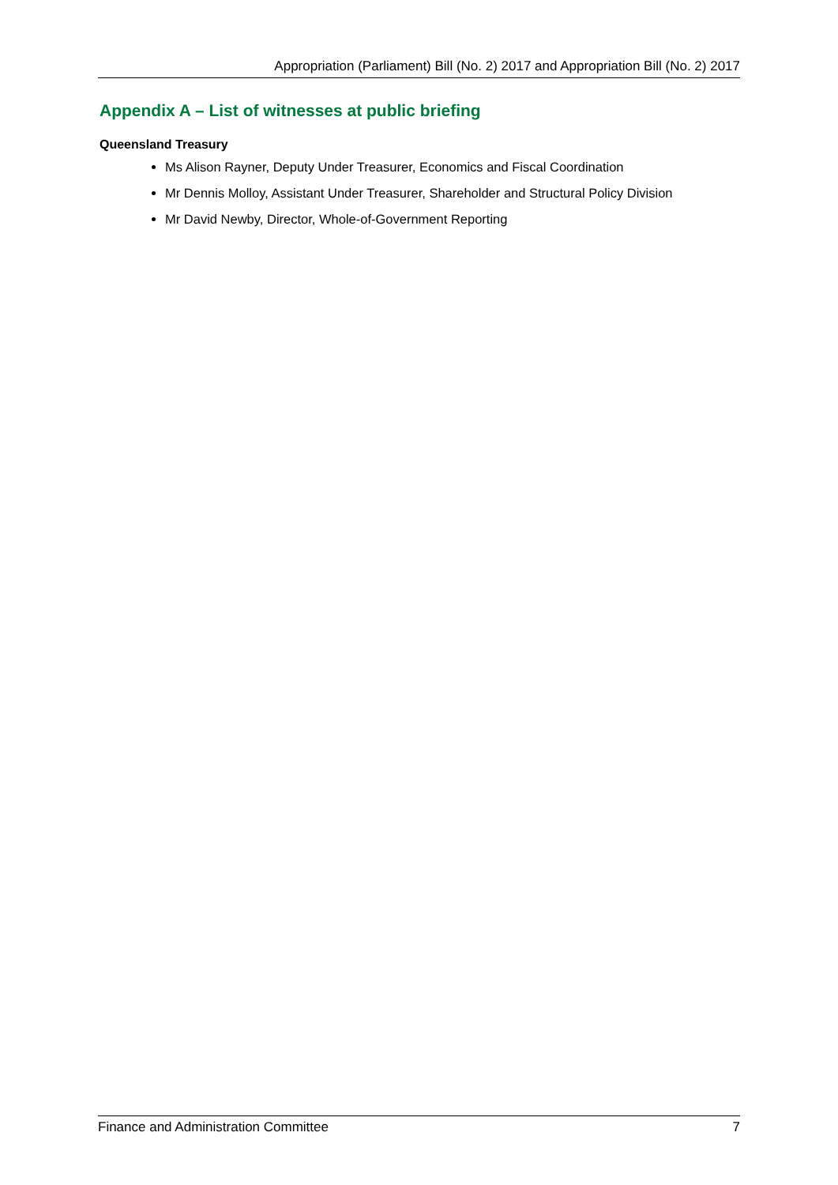Appropriation (Parliament) Bill (No. 2) 2017 and Appropriation Bill (No. 2) 2017
Appendix A – List of witnesses at public briefing
Queensland Treasury
Ms Alison Rayner, Deputy Under Treasurer, Economics and Fiscal Coordination
Mr Dennis Molloy, Assistant Under Treasurer, Shareholder and Structural Policy Division
Mr David Newby, Director, Whole-of-Government Reporting
Finance and Administration Committee 7